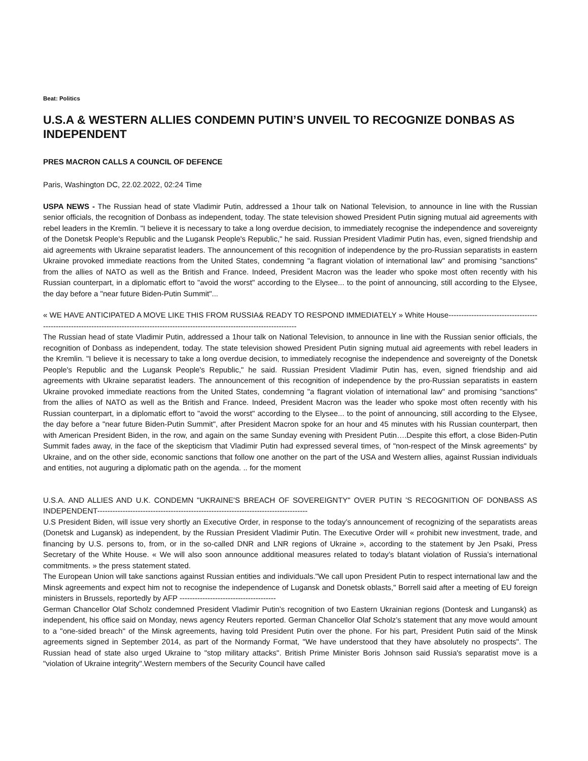Beat: Politics
U.S.A & WESTERN ALLIES CONDEMN PUTIN’S UNVEIL TO RECOGNIZE DONBAS AS INDEPENDENT
PRES MACRON CALLS A COUNCIL OF DEFENCE
Paris, Washington DC, 22.02.2022, 02:24 Time
USPA NEWS - The Russian head of state Vladimir Putin, addressed a 1hour talk on National Television, to announce in line with the Russian senior officials, the recognition of Donbass as independent, today. The state television showed President Putin signing mutual aid agreements with rebel leaders in the Kremlin. "I believe it is necessary to take a long overdue decision, to immediately recognise the independence and sovereignty of the Donetsk People's Republic and the Lugansk People's Republic," he said. Russian President Vladimir Putin has, even, signed friendship and aid agreements with Ukraine separatist leaders. The announcement of this recognition of independence by the pro-Russian separatists in eastern Ukraine provoked immediate reactions from the United States, condemning "a flagrant violation of international law" and promising "sanctions" from the allies of NATO as well as the British and France. Indeed, President Macron was the leader who spoke most often recently with his Russian counterpart, in a diplomatic effort to "avoid the worst" according to the Elysee... to the point of announcing, still according to the Elysee, the day before a "near future Biden-Putin Summit"...
« WE HAVE ANTICIPATED A MOVE LIKE THIS FROM RUSSIA& READY TO RESPOND IMMEDIATELY » White House---------------------------------------------------------------------------------------------------------------------------------------
The Russian head of state Vladimir Putin, addressed a 1hour talk on National Television, to announce in line with the Russian senior officials, the recognition of Donbass as independent, today. The state television showed President Putin signing mutual aid agreements with rebel leaders in the Kremlin. "I believe it is necessary to take a long overdue decision, to immediately recognise the independence and sovereignty of the Donetsk People's Republic and the Lugansk People's Republic," he said. Russian President Vladimir Putin has, even, signed friendship and aid agreements with Ukraine separatist leaders. The announcement of this recognition of independence by the pro-Russian separatists in eastern Ukraine provoked immediate reactions from the United States, condemning "a flagrant violation of international law" and promising "sanctions" from the allies of NATO as well as the British and France. Indeed, President Macron was the leader who spoke most often recently with his Russian counterpart, in a diplomatic effort to "avoid the worst" according to the Elysee... to the point of announcing, still according to the Elysee, the day before a "near future Biden-Putin Summit", after President Macron spoke for an hour and 45 minutes with his Russian counterpart, then with American President Biden, in the row, and again on the same Sunday evening with President Putin….Despite this effort, a close Biden-Putin Summit fades away, in the face of the skepticism that Vladimir Putin had expressed several times, of "non-respect of the Minsk agreements" by Ukraine, and on the other side, economic sanctions that follow one another on the part of the USA and Western allies, against Russian individuals and entities, not auguring a diplomatic path on the agenda. .. for the moment
U.S.A. AND ALLIES AND U.K. CONDEMN "UKRAINE'S BREACH OF SOVEREIGNTY" OVER PUTIN ’S RECOGNITION OF DONBASS AS INDEPENDENT-----------------------------------------------------------------------------------
U.S President Biden, will issue very shortly an Executive Order, in response to the today’s announcement of recognizing of the separatists areas (Donetsk and Lugansk) as independent, by the Russian President Vladimir Putin. The Executive Order will « prohibit new investment, trade, and financing by U.S. persons to, from, or in the so-called DNR and LNR regions of Ukraine », according to the statement by Jen Psaki, Press Secretary of the White House. « We will also soon announce additional measures related to today’s blatant violation of Russia’s international commitments. » the press statement stated.
The European Union will take sanctions against Russian entities and individuals."We call upon President Putin to respect international law and the Minsk agreements and expect him not to recognise the independence of Lugansk and Donetsk oblasts," Borrell said after a meeting of EU foreign ministers in Brussels, reportedly by AFP --------------------------------------
German Chancellor Olaf Scholz condemned President Vladimir Putin’s recognition of two Eastern Ukrainian regions (Dontesk and Lungansk) as independent, his office said on Monday, news agency Reuters reported. German Chancellor Olaf Scholz’s statement that any move would amount to a "one-sided breach" of the Minsk agreements, having told President Putin over the phone. For his part, President Putin said of the Minsk agreements signed in September 2014, as part of the Normandy Format, "We have understood that they have absolutely no prospects". The Russian head of state also urged Ukraine to "stop military attacks". British Prime Minister Boris Johnson said Russia's separatist move is a "violation of Ukraine integrity".Western members of the Security Council have called